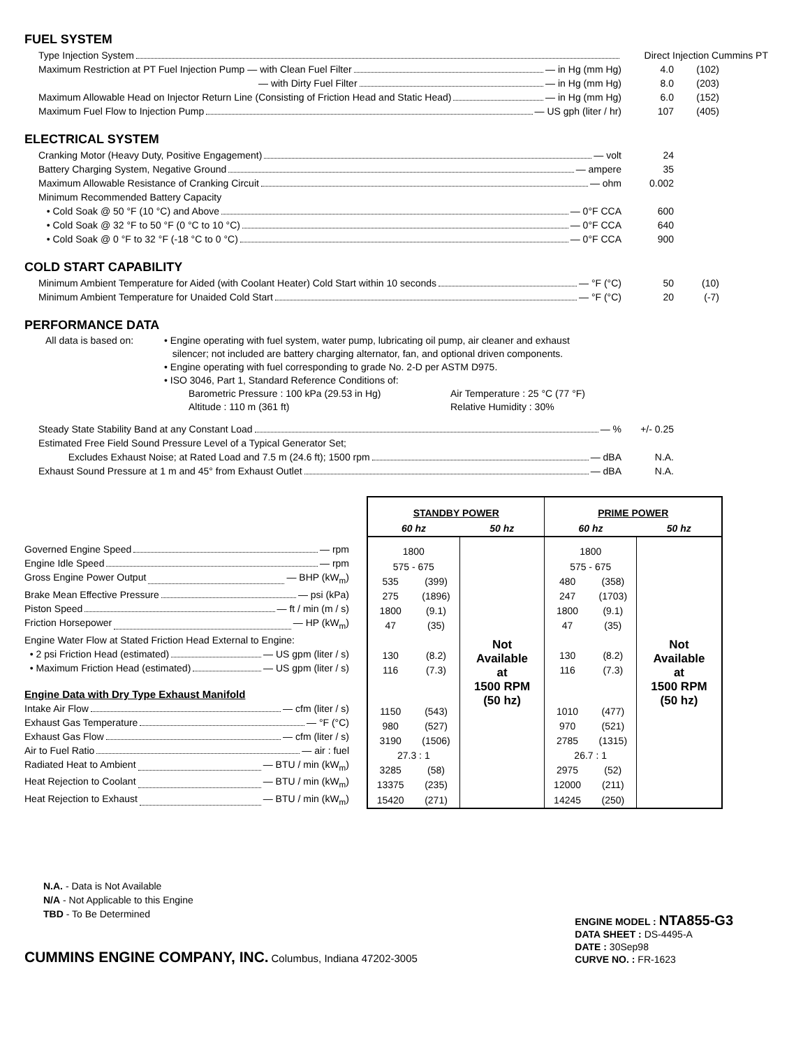FUEL SYSTEM
Type Injection System Direct Injection Cummins PT
Maximum Restriction at PT Fuel Injection Pump — with Clean Fuel Filter — in Hg (mm Hg) 4.0 (102)
— with Dirty Fuel Filter — in Hg (mm Hg) 8.0 (203)
Maximum Allowable Head on Injector Return Line (Consisting of Friction Head and Static Head) — in Hg (mm Hg)
6.0 (152)
Maximum Fuel Flow to Injection Pump — US gph (liter / hr) 107 (405)
ELECTRICAL SYSTEM
Cranking Motor (Heavy Duty, Positive Engagement) — volt 24
Battery Charging System, Negative Ground — ampere 35
Maximum Allowable Resistance of Cranking Circuit — ohm 0.002
Minimum Recommended Battery Capacity
• Cold Soak @ 50 °F (10 °C) and Above — 0°F CCA 600
• Cold Soak @ 32 °F to 50 °F (0 °C to 10 °C) — 0°F CCA 640
• Cold Soak @ 0 °F to 32 °F (-18 °C to 0 °C) — 0°F CCA 900
COLD START CAPABILITY
Minimum Ambient Temperature for Aided (with Coolant Heater) Cold Start within 10 seconds — °F (°C) 50 (10)
Minimum Ambient Temperature for Unaided Cold Start — °F (°C) 20 (-7)
PERFORMANCE DATA
All data is based on:
• Engine operating with fuel system, water pump, lubricating oil pump, air cleaner and exhaust
silencer; not included are battery charging alternator, fan, and optional driven components.
• Engine operating with fuel corresponding to grade No. 2-D per ASTM D975.
• ISO 3046, Part 1, Standard Reference Conditions of:
Barometric Pressure : 100 kPa (29.53 in Hg)
Altitude : 110 m (361 ft)
Air Temperature : 25 °C (77 °F)
Relative Humidity : 30%
Steady State Stability Band at any Constant Load — % +/- 0.25
Estimated Free Field Sound Pressure Level of a Typical Generator Set;
Excludes Exhaust Noise; at Rated Load and 7.5 m (24.6 ft); 1500 rpm — dBA N.A.
Exhaust Sound Pressure at 1 m and 45° from Exhaust Outlet — dBA N.A.
Governed Engine Speed — rpm
Engine Idle Speed — rpm
Gross Engine Power Output — BHP (kW<sub>m</sub>)
Brake Mean Effective Pressure — psi (kPa)
Piston Speed — ft / min (m / s)
Friction Horsepower — HP (kW<sub>m</sub>)
Engine Water Flow at Stated Friction Head External to Engine:
• 2 psi Friction Head (estimated) — US gpm (liter / s)
• Maximum Friction Head (estimated) — US gpm (liter / s)
Engine Data with Dry Type Exhaust Manifold
Intake Air Flow — cfm (liter / s)
Exhaust Gas Temperature — °F (°C)
Exhaust Gas Flow — cfm (liter / s)
Air to Fuel Ratio — air : fuel
Radiated Heat to Ambient — BTU / min (kW<sub>m</sub>)
Heat Rejection to Coolant — BTU / min (kW<sub>m</sub>)
Heat Rejection to Exhaust — BTU / min (kW<sub>m</sub>)
| STANDBY POWER | | | PRIME POWER | | |
| --- | --- | --- | --- | --- | --- |
| 60 hz | | 50 hz | 60 hz | | 50 hz |
| 1800 | | Not Available at 1500 RPM (50 hz) | 1800 | | Not Available at 1500 RPM (50 hz) |
| 575 - 675 | | | 575 - 675 | | |
| 535 | (399) | | 480 | (358) | |
| 275 | (1896) | | 247 | (1703) | |
| 1800 | (9.1) | | 1800 | (9.1) | |
| 47 | (35) | | 47 | (35) | |
| 130 | (8.2) | | 130 | (8.2) | |
| 116 | (7.3) | | 116 | (7.3) | |
| 1150 | (543) | | 1010 | (477) | |
| 980 | (527) | | 970 | (521) | |
| 3190 | (1506) | | 2785 | (1315) | |
| 27.3 : 1 | | | 26.7 : 1 | | |
| 3285 | (58) | | 2975 | (52) | |
| 13375 | (235) | | 12000 | (211) | |
| 15420 | (271) | | 14245 | (250) | |
N.A. - Data is Not Available
N/A - Not Applicable to this Engine
TBD - To Be Determined
CUMMINS ENGINE COMPANY, INC. Columbus, Indiana 47202-3005
ENGINE MODEL : NTA855-G3
DATA SHEET : DS-4495-A
DATE : 30Sep98
CURVE NO. : FR-1623